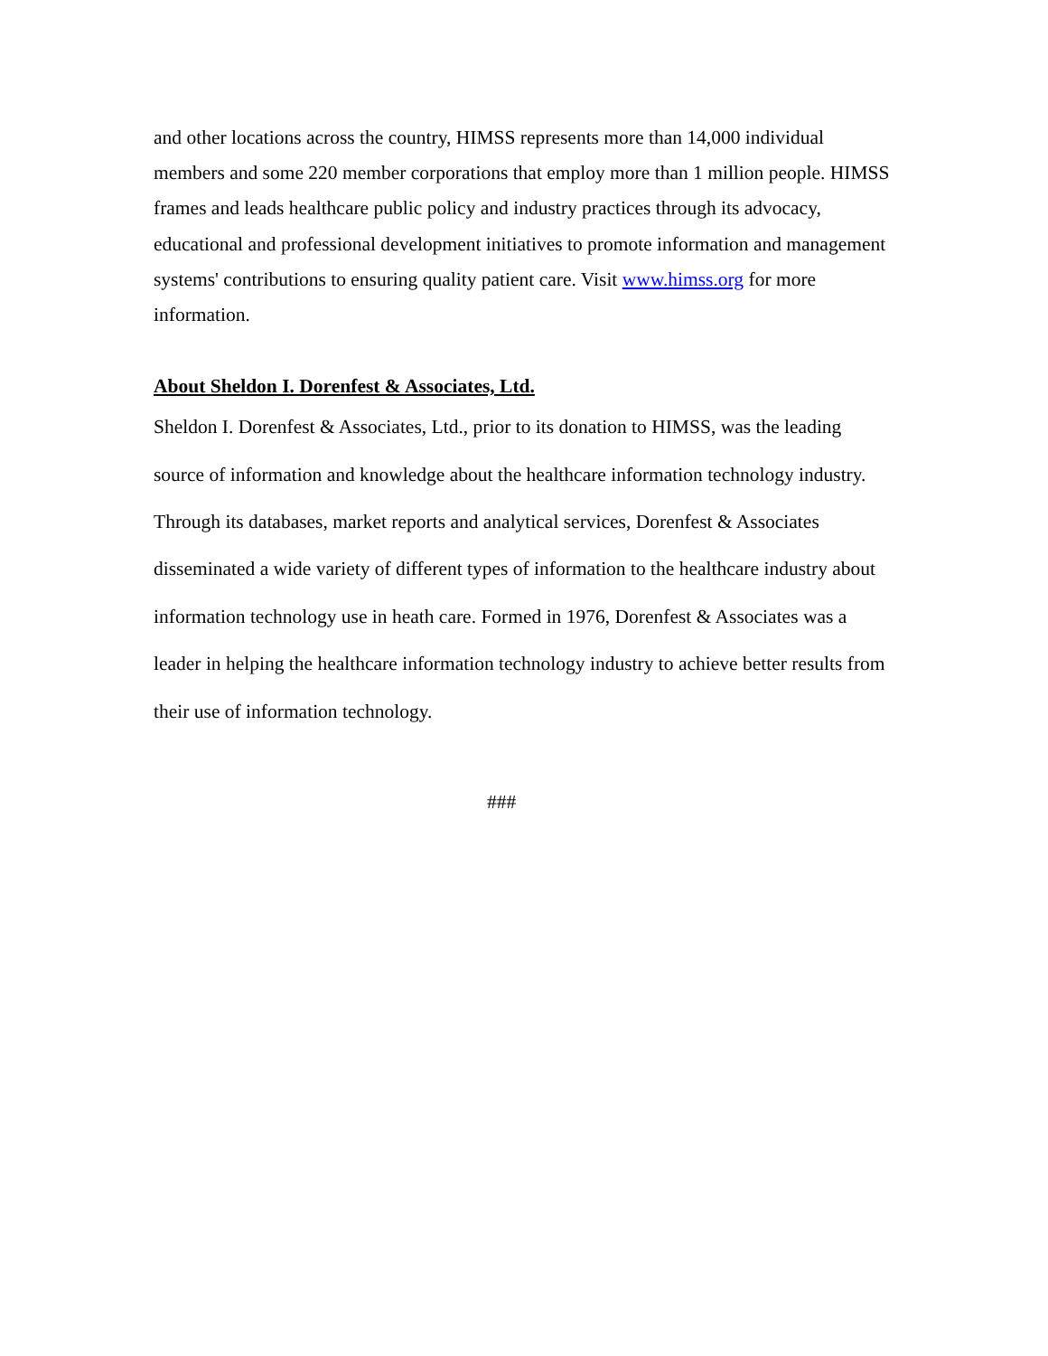and other locations across the country, HIMSS represents more than 14,000 individual members and some 220 member corporations that employ more than 1 million people. HIMSS frames and leads healthcare public policy and industry practices through its advocacy, educational and professional development initiatives to promote information and management systems' contributions to ensuring quality patient care. Visit www.himss.org for more information.
About Sheldon I. Dorenfest & Associates, Ltd.
Sheldon I. Dorenfest & Associates, Ltd., prior to its donation to HIMSS, was the leading source of information and knowledge about the healthcare information technology industry. Through its databases, market reports and analytical services, Dorenfest & Associates disseminated a wide variety of different types of information to the healthcare industry about information technology use in heath care. Formed in 1976, Dorenfest & Associates was a leader in helping the healthcare information technology industry to achieve better results from their use of information technology.
###